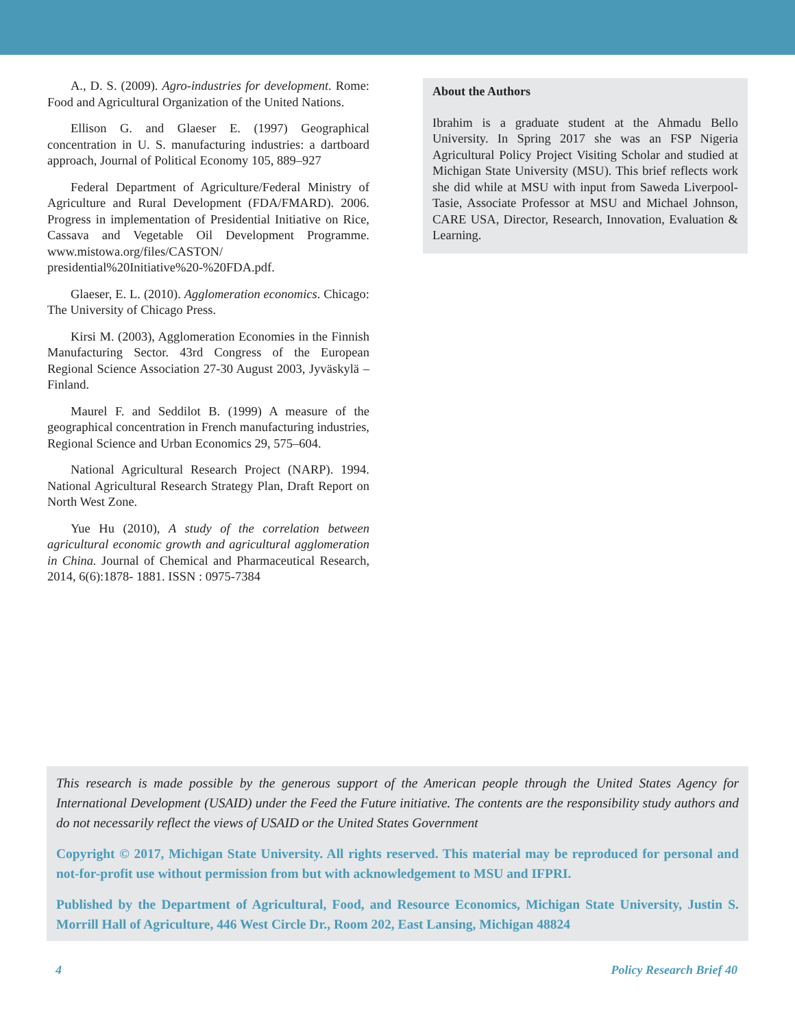A., D. S. (2009). Agro-industries for development. Rome: Food and Agricultural Organization of the United Nations.
Ellison G. and Glaeser E. (1997) Geographical concentration in U. S. manufacturing industries: a dartboard approach, Journal of Political Economy 105, 889–927
Federal Department of Agriculture/Federal Ministry of Agriculture and Rural Development (FDA/FMARD). 2006. Progress in implementation of Presidential Initiative on Rice, Cassava and Vegetable Oil Development Programme. www.mistowa.org/files/CASTON/ presidential%20Initiative%20-%20FDA.pdf.
Glaeser, E. L. (2010). Agglomeration economics. Chicago: The University of Chicago Press.
Kirsi M. (2003), Agglomeration Economies in the Finnish Manufacturing Sector. 43rd Congress of the European Regional Science Association 27-30 August 2003, Jyväskylä – Finland.
Maurel F. and Seddilot B. (1999) A measure of the geographical concentration in French manufacturing industries, Regional Science and Urban Economics 29, 575–604.
National Agricultural Research Project (NARP). 1994. National Agricultural Research Strategy Plan, Draft Report on North West Zone.
Yue Hu (2010), A study of the correlation between agricultural economic growth and agricultural agglomeration in China. Journal of Chemical and Pharmaceutical Research, 2014, 6(6):1878- 1881. ISSN : 0975-7384
About the Authors
Ibrahim is a graduate student at the Ahmadu Bello University. In Spring 2017 she was an FSP Nigeria Agricultural Policy Project Visiting Scholar and studied at Michigan State University (MSU). This brief reflects work she did while at MSU with input from Saweda Liverpool-Tasie, Associate Professor at MSU and Michael Johnson, CARE USA, Director, Research, Innovation, Evaluation & Learning.
This research is made possible by the generous support of the American people through the United States Agency for International Development (USAID) under the Feed the Future initiative. The contents are the responsibility study authors and do not necessarily reflect the views of USAID or the United States Government
Copyright © 2017, Michigan State University. All rights reserved. This material may be reproduced for personal and not-for-profit use without permission from but with acknowledgement to MSU and IFPRI.
Published by the Department of Agricultural, Food, and Resource Economics, Michigan State University, Justin S. Morrill Hall of Agriculture, 446 West Circle Dr., Room 202, East Lansing, Michigan 48824
4 Policy Research Brief 40